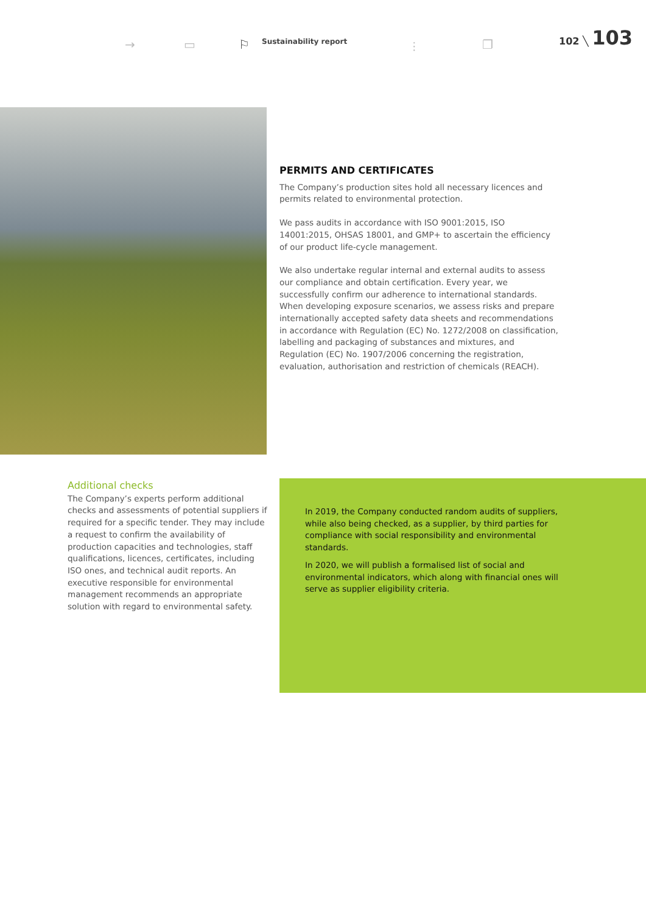→ ▭ ⚐ Sustainability report ⫶ ❐
102 ╲ 103
PERMITS AND CERTIFICATES
The Company’s production sites hold all necessary licences and permits related to environmental protection.
We pass audits in accordance with ISO 9001:2015, ISO 14001:2015, OHSAS 18001, and GMP+ to ascertain the efficiency of our product life-cycle management.
We also undertake regular internal and external audits to assess our compliance and obtain certification. Every year, we successfully confirm our adherence to international standards. When developing exposure scenarios, we assess risks and prepare internationally accepted safety data sheets and recommendations in accordance with Regulation (EC) No. 1272/2008 on classification, labelling and packaging of substances and mixtures, and Regulation (EC) No. 1907/2006 concerning the registration, evaluation, authorisation and restriction of chemicals (REACH).
Additional checks
The Company’s experts perform additional checks and assessments of potential suppliers if required for a specific tender. They may include a request to confirm the availability of production capacities and technologies, staff qualifications, licences, certificates, including ISO ones, and technical audit reports. An executive responsible for environmental management recommends an appropriate solution with regard to environmental safety.
In 2019, the Company conducted random audits of suppliers, while also being checked, as a supplier, by third parties for compliance with social responsibility and environmental standards.
In 2020, we will publish a formalised list of social and environmental indicators, which along with financial ones will serve as supplier eligibility criteria.